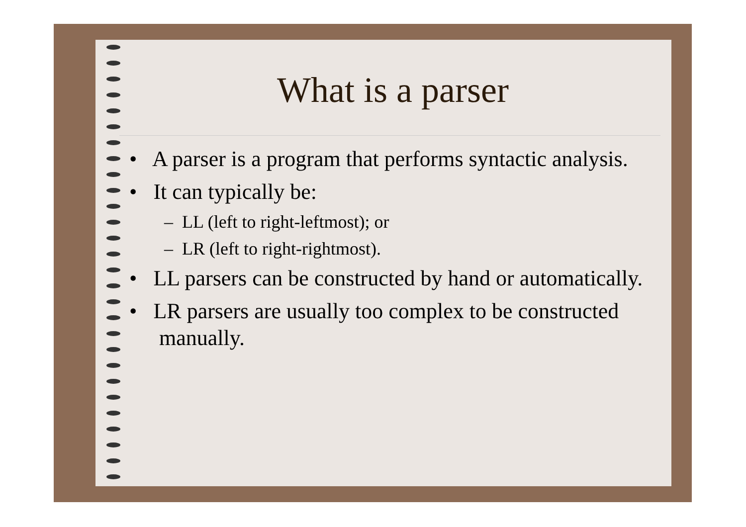What is a parser
• A parser is a program that performs syntactic analysis.
• It can typically be:
– LL (left to right-leftmost); or
– LR (left to right-rightmost).
• LL parsers can be constructed by hand or automatically.
• LR parsers are usually too complex to be constructed manually.